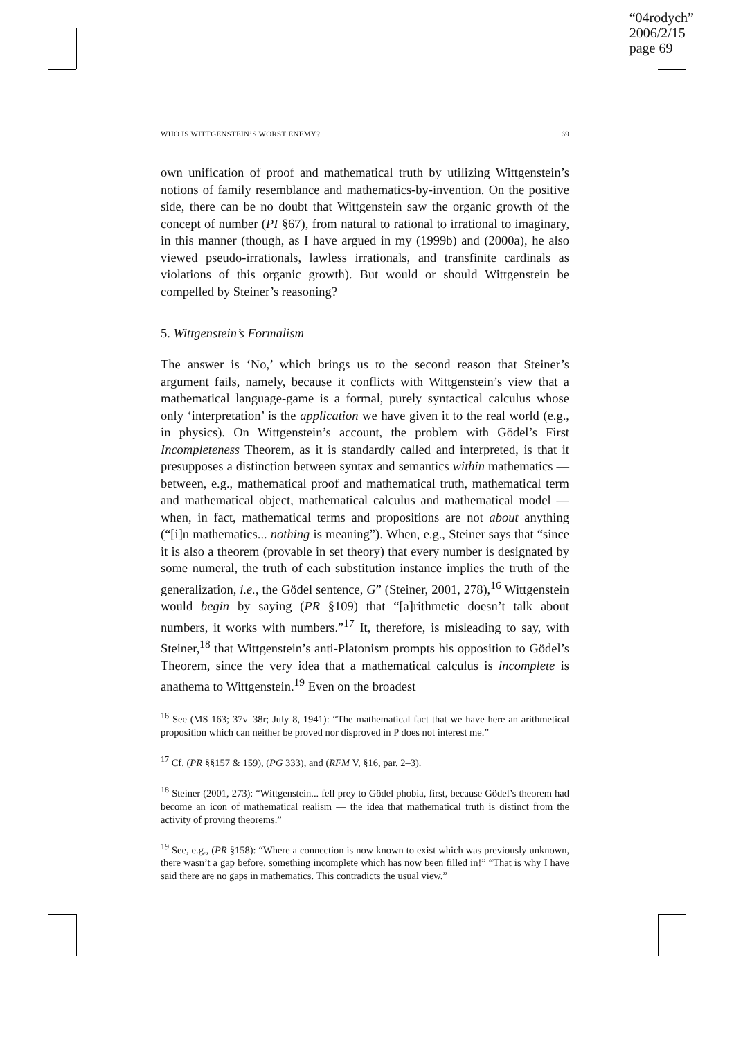“04rodych”
2006/2/15
page 69
WHO IS WITTGENSTEIN’S WORST ENEMY? 69
own unification of proof and mathematical truth by utilizing Wittgenstein’s notions of family resemblance and mathematics-by-invention. On the positive side, there can be no doubt that Wittgenstein saw the organic growth of the concept of number (PI §67), from natural to rational to irrational to imaginary, in this manner (though, as I have argued in my (1999b) and (2000a), he also viewed pseudo-irrationals, lawless irrationals, and transfinite cardinals as violations of this organic growth). But would or should Wittgenstein be compelled by Steiner’s reasoning?
5. Wittgenstein’s Formalism
The answer is ‘No,’ which brings us to the second reason that Steiner’s argument fails, namely, because it conflicts with Wittgenstein’s view that a mathematical language-game is a formal, purely syntactical calculus whose only ‘interpretation’ is the application we have given it to the real world (e.g., in physics). On Wittgenstein’s account, the problem with Gödel’s First Incompleteness Theorem, as it is standardly called and interpreted, is that it presupposes a distinction between syntax and semantics within mathematics — between, e.g., mathematical proof and mathematical truth, mathematical term and mathematical object, mathematical calculus and mathematical model — when, in fact, mathematical terms and propositions are not about anything (“[i]n mathematics... nothing is meaning”). When, e.g., Steiner says that “since it is also a theorem (provable in set theory) that every number is designated by some numeral, the truth of each substitution instance implies the truth of the generalization, i.e., the Gödel sentence, G” (Steiner, 2001, 278),<sup>16</sup> Wittgenstein would begin by saying (PR §109) that “[a]rithmetic doesn’t talk about numbers, it works with numbers.”<sup>17</sup> It, therefore, is misleading to say, with Steiner,<sup>18</sup> that Wittgenstein’s anti-Platonism prompts his opposition to Gödel’s Theorem, since the very idea that a mathematical calculus is incomplete is anathema to Wittgenstein.<sup>19</sup> Even on the broadest
<sup>16</sup> See (MS 163; 37v–38r; July 8, 1941): “The mathematical fact that we have here an arithmetical proposition which can neither be proved nor disproved in P does not interest me.”
<sup>17</sup> Cf. (PR §§157 & 159), (PG 333), and (RFM V, §16, par. 2–3).
<sup>18</sup> Steiner (2001, 273): “Wittgenstein... fell prey to Gödel phobia, first, because Gödel’s theorem had become an icon of mathematical realism — the idea that mathematical truth is distinct from the activity of proving theorems.”
<sup>19</sup> See, e.g., (PR §158): “Where a connection is now known to exist which was previously unknown, there wasn’t a gap before, something incomplete which has now been filled in!” “That is why I have said there are no gaps in mathematics. This contradicts the usual view.”